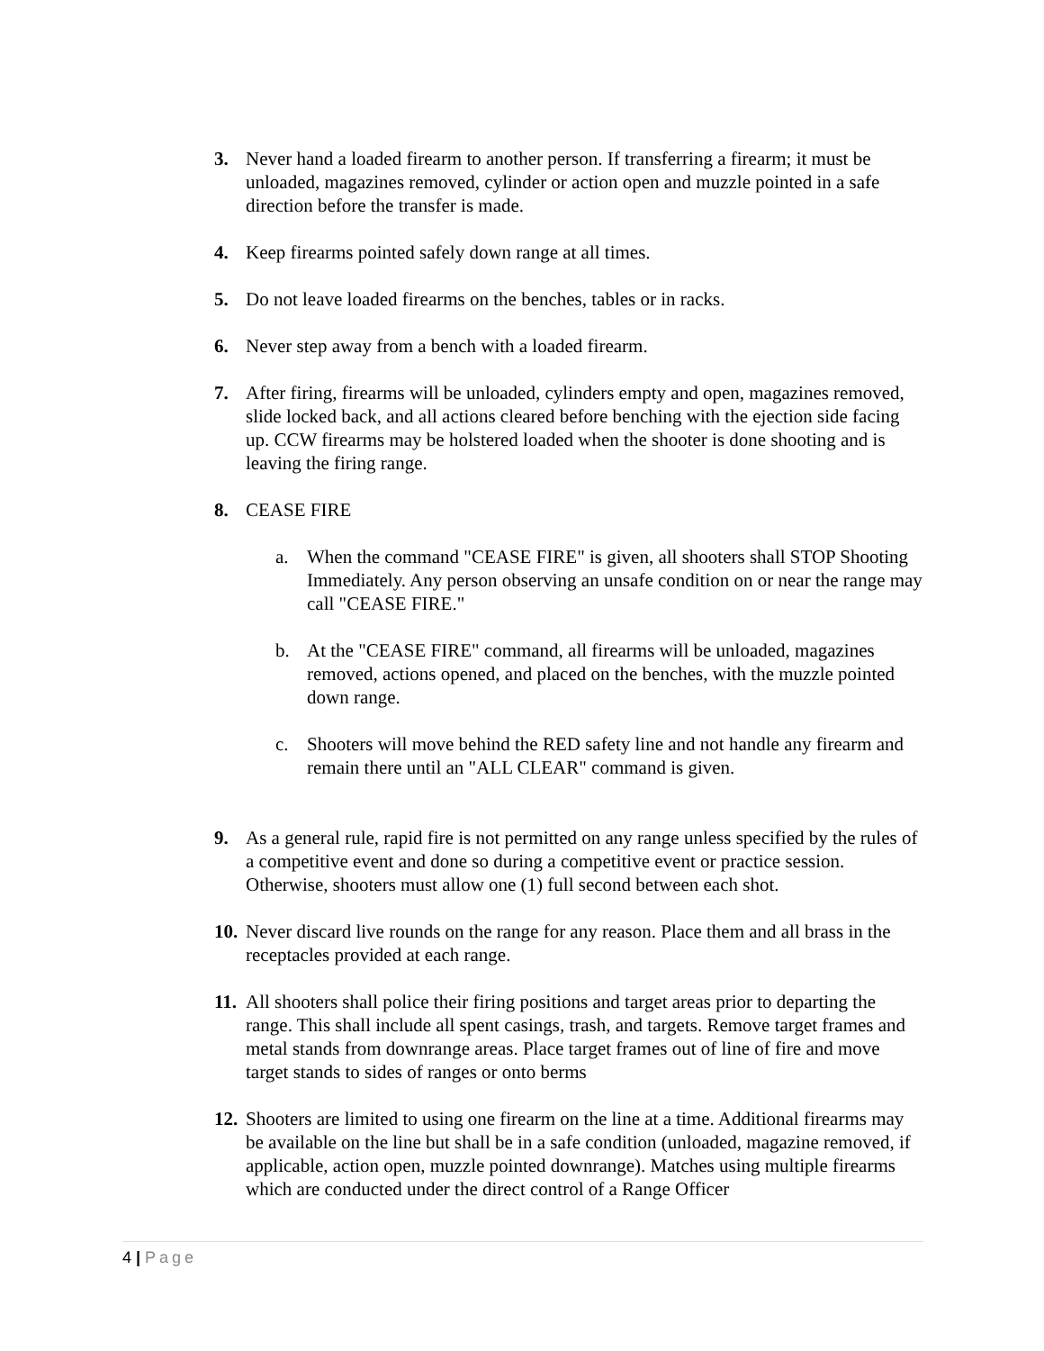3. Never hand a loaded firearm to another person. If transferring a firearm; it must be unloaded, magazines removed, cylinder or action open and muzzle pointed in a safe direction before the transfer is made.
4. Keep firearms pointed safely down range at all times.
5. Do not leave loaded firearms on the benches, tables or in racks.
6. Never step away from a bench with a loaded firearm.
7. After firing, firearms will be unloaded, cylinders empty and open, magazines removed, slide locked back, and all actions cleared before benching with the ejection side facing up. CCW firearms may be holstered loaded when the shooter is done shooting and is leaving the firing range.
8. CEASE FIRE
a. When the command "CEASE FIRE" is given, all shooters shall STOP Shooting Immediately. Any person observing an unsafe condition on or near the range may call "CEASE FIRE."
b. At the "CEASE FIRE" command, all firearms will be unloaded, magazines removed, actions opened, and placed on the benches, with the muzzle pointed down range.
c. Shooters will move behind the RED safety line and not handle any firearm and remain there until an "ALL CLEAR" command is given.
9. As a general rule, rapid fire is not permitted on any range unless specified by the rules of a competitive event and done so during a competitive event or practice session. Otherwise, shooters must allow one (1) full second between each shot.
10.
Never discard live rounds on the range for any reason. Place them and all brass in the receptacles provided at each range.
11.
All shooters shall police their firing positions and target areas prior to departing the range. This shall include all spent casings, trash, and targets. Remove target frames and metal stands from downrange areas. Place target frames out of line of fire and move target stands to sides of ranges or onto berms
12.
Shooters are limited to using one firearm on the line at a time. Additional firearms may be available on the line but shall be in a safe condition (unloaded, magazine removed, if applicable, action open, muzzle pointed downrange). Matches using multiple firearms which are conducted under the direct control of a Range Officer
4 | Page